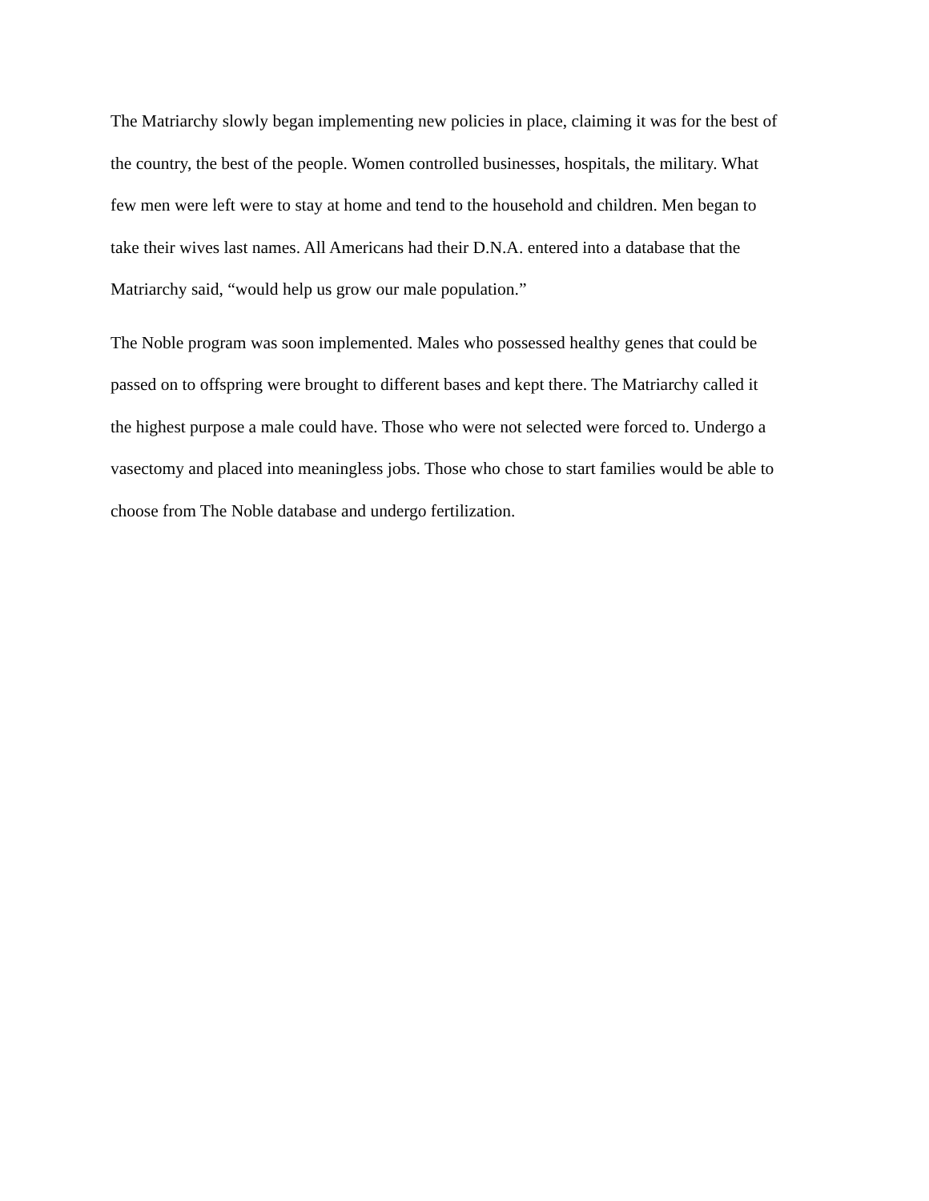The Matriarchy slowly began implementing new policies in place, claiming it was for the best of
the country, the best of the people. Women controlled businesses, hospitals, the military. What
few men were left were to stay at home and tend to the household and children. Men began to
take their wives last names. All Americans had their D.N.A. entered into a database that the
Matriarchy said, “would help us grow our male population.”
The Noble program was soon implemented. Males who possessed healthy genes that could be
passed on to offspring were brought to different bases and kept there. The Matriarchy called it
the highest purpose a male could have. Those who were not selected were forced to. Undergo a
vasectomy and placed into meaningless jobs. Those who chose to start families would be able to
choose from The Noble database and undergo fertilization.